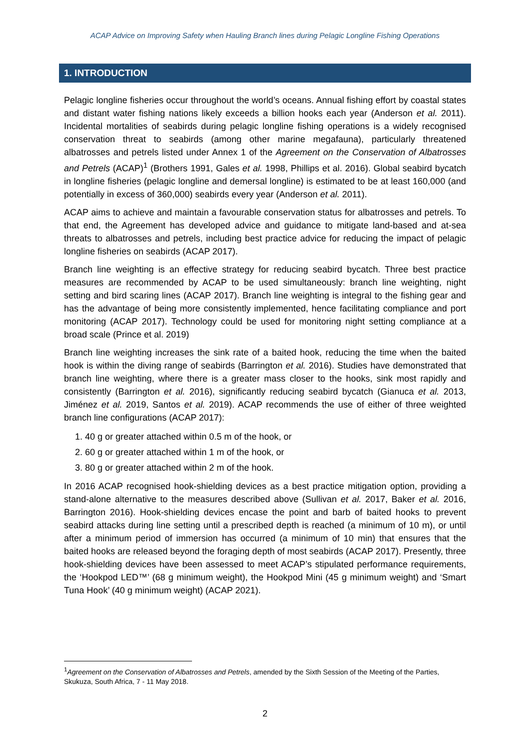ACAP Advice on Improving Safety when Hauling Branch lines during Pelagic Longline Fishing Operations
1. INTRODUCTION
Pelagic longline fisheries occur throughout the world’s oceans. Annual fishing effort by coastal states and distant water fishing nations likely exceeds a billion hooks each year (Anderson et al. 2011). Incidental mortalities of seabirds during pelagic longline fishing operations is a widely recognised conservation threat to seabirds (among other marine megafauna), particularly threatened albatrosses and petrels listed under Annex 1 of the Agreement on the Conservation of Albatrosses and Petrels (ACAP)<sup>1</sup> (Brothers 1991, Gales et al. 1998, Phillips et al. 2016). Global seabird bycatch in longline fisheries (pelagic longline and demersal longline) is estimated to be at least 160,000 (and potentially in excess of 360,000) seabirds every year (Anderson et al. 2011).
ACAP aims to achieve and maintain a favourable conservation status for albatrosses and petrels. To that end, the Agreement has developed advice and guidance to mitigate land-based and at-sea threats to albatrosses and petrels, including best practice advice for reducing the impact of pelagic longline fisheries on seabirds (ACAP 2017).
Branch line weighting is an effective strategy for reducing seabird bycatch. Three best practice measures are recommended by ACAP to be used simultaneously: branch line weighting, night setting and bird scaring lines (ACAP 2017). Branch line weighting is integral to the fishing gear and has the advantage of being more consistently implemented, hence facilitating compliance and port monitoring (ACAP 2017). Technology could be used for monitoring night setting compliance at a broad scale (Prince et al. 2019)
Branch line weighting increases the sink rate of a baited hook, reducing the time when the baited hook is within the diving range of seabirds (Barrington et al. 2016). Studies have demonstrated that branch line weighting, where there is a greater mass closer to the hooks, sink most rapidly and consistently (Barrington et al. 2016), significantly reducing seabird bycatch (Gianuca et al. 2013, Jiménez et al. 2019, Santos et al. 2019). ACAP recommends the use of either of three weighted branch line configurations (ACAP 2017):
1. 40 g or greater attached within 0.5 m of the hook, or
2. 60 g or greater attached within 1 m of the hook, or
3. 80 g or greater attached within 2 m of the hook.
In 2016 ACAP recognised hook-shielding devices as a best practice mitigation option, providing a stand-alone alternative to the measures described above (Sullivan et al. 2017, Baker et al. 2016, Barrington 2016). Hook-shielding devices encase the point and barb of baited hooks to prevent seabird attacks during line setting until a prescribed depth is reached (a minimum of 10 m), or until after a minimum period of immersion has occurred (a minimum of 10 min) that ensures that the baited hooks are released beyond the foraging depth of most seabirds (ACAP 2017). Presently, three hook-shielding devices have been assessed to meet ACAP’s stipulated performance requirements, the ‘Hookpod LED™’ (68 g minimum weight), the Hookpod Mini (45 g minimum weight) and ‘Smart Tuna Hook’ (40 g minimum weight) (ACAP 2021).
<sup>1</sup> Agreement on the Conservation of Albatrosses and Petrels, amended by the Sixth Session of the Meeting of the Parties, Skukuza, South Africa, 7 - 11 May 2018.
2